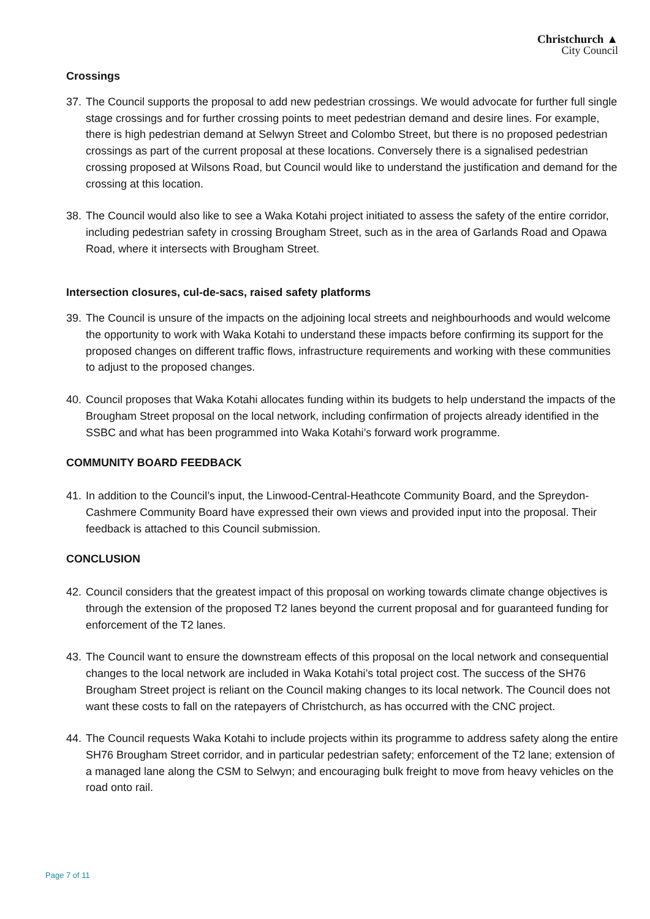Christchurch ▲
City Council
Crossings
37.
The Council supports the proposal to add new pedestrian crossings. We would advocate for further full single stage crossings and for further crossing points to meet pedestrian demand and desire lines. For example, there is high pedestrian demand at Selwyn Street and Colombo Street, but there is no proposed pedestrian crossings as part of the current proposal at these locations. Conversely there is a signalised pedestrian crossing proposed at Wilsons Road, but Council would like to understand the justification and demand for the crossing at this location.
38.
The Council would also like to see a Waka Kotahi project initiated to assess the safety of the entire corridor, including pedestrian safety in crossing Brougham Street, such as in the area of Garlands Road and Opawa Road, where it intersects with Brougham Street.
Intersection closures, cul-de-sacs, raised safety platforms
39.
The Council is unsure of the impacts on the adjoining local streets and neighbourhoods and would welcome the opportunity to work with Waka Kotahi to understand these impacts before confirming its support for the proposed changes on different traffic flows, infrastructure requirements and working with these communities to adjust to the proposed changes.
40.
Council proposes that Waka Kotahi allocates funding within its budgets to help understand the impacts of the Brougham Street proposal on the local network, including confirmation of projects already identified in the SSBC and what has been programmed into Waka Kotahi’s forward work programme.
COMMUNITY BOARD FEEDBACK
41.
In addition to the Council’s input, the Linwood-Central-Heathcote Community Board, and the Spreydon-Cashmere Community Board have expressed their own views and provided input into the proposal. Their feedback is attached to this Council submission.
CONCLUSION
42.
Council considers that the greatest impact of this proposal on working towards climate change objectives is through the extension of the proposed T2 lanes beyond the current proposal and for guaranteed funding for enforcement of the T2 lanes.
43.
The Council want to ensure the downstream effects of this proposal on the local network and consequential changes to the local network are included in Waka Kotahi’s total project cost. The success of the SH76 Brougham Street project is reliant on the Council making changes to its local network. The Council does not want these costs to fall on the ratepayers of Christchurch, as has occurred with the CNC project.
44.
The Council requests Waka Kotahi to include projects within its programme to address safety along the entire SH76 Brougham Street corridor, and in particular pedestrian safety; enforcement of the T2 lane; extension of a managed lane along the CSM to Selwyn; and encouraging bulk freight to move from heavy vehicles on the road onto rail.
Page 7 of 11